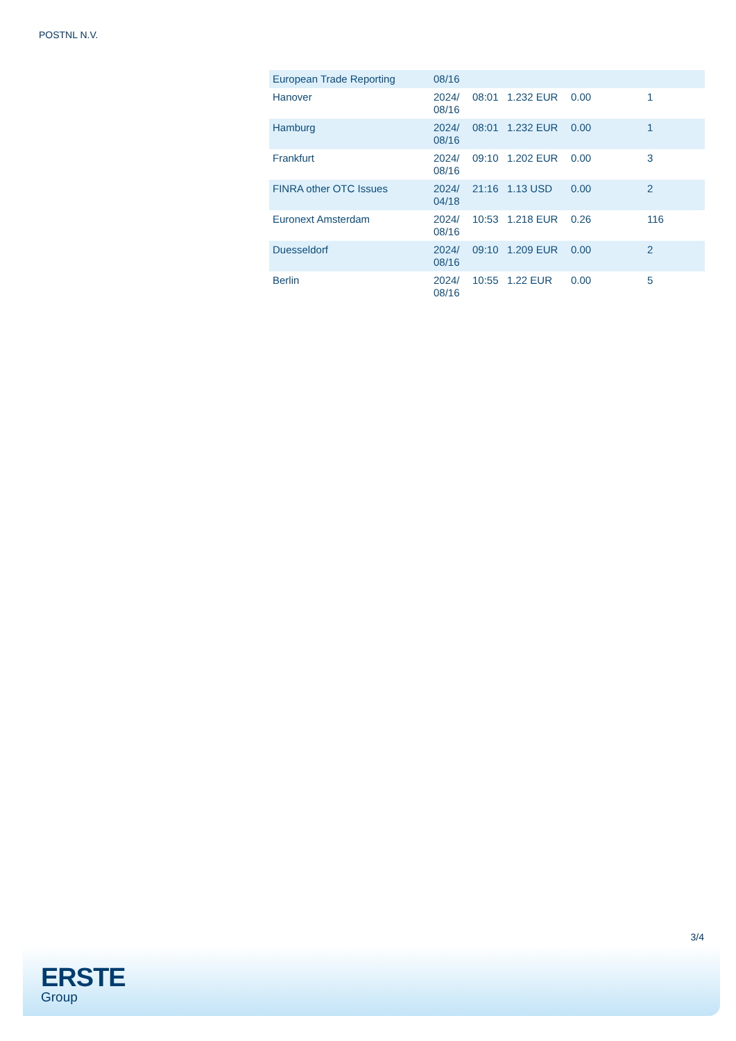POSTNL N.V.
| European Trade Reporting | 08/16 | | | | |
| Hanover | 2024/ 08/16 | 08:01 | 1.232 EUR | 0.00 | 1 |
| Hamburg | 2024/ 08/16 | 08:01 | 1.232 EUR | 0.00 | 1 |
| Frankfurt | 2024/ 08/16 | 09:10 | 1.202 EUR | 0.00 | 3 |
| FINRA other OTC Issues | 2024/ 04/18 | 21:16 | 1.13 USD | 0.00 | 2 |
| Euronext Amsterdam | 2024/ 08/16 | 10:53 | 1.218 EUR | 0.26 | 116 |
| Duesseldorf | 2024/ 08/16 | 09:10 | 1.209 EUR | 0.00 | 2 |
| Berlin | 2024/ 08/16 | 10:55 | 1.22 EUR | 0.00 | 5 |
3/4
ERSTE
Group